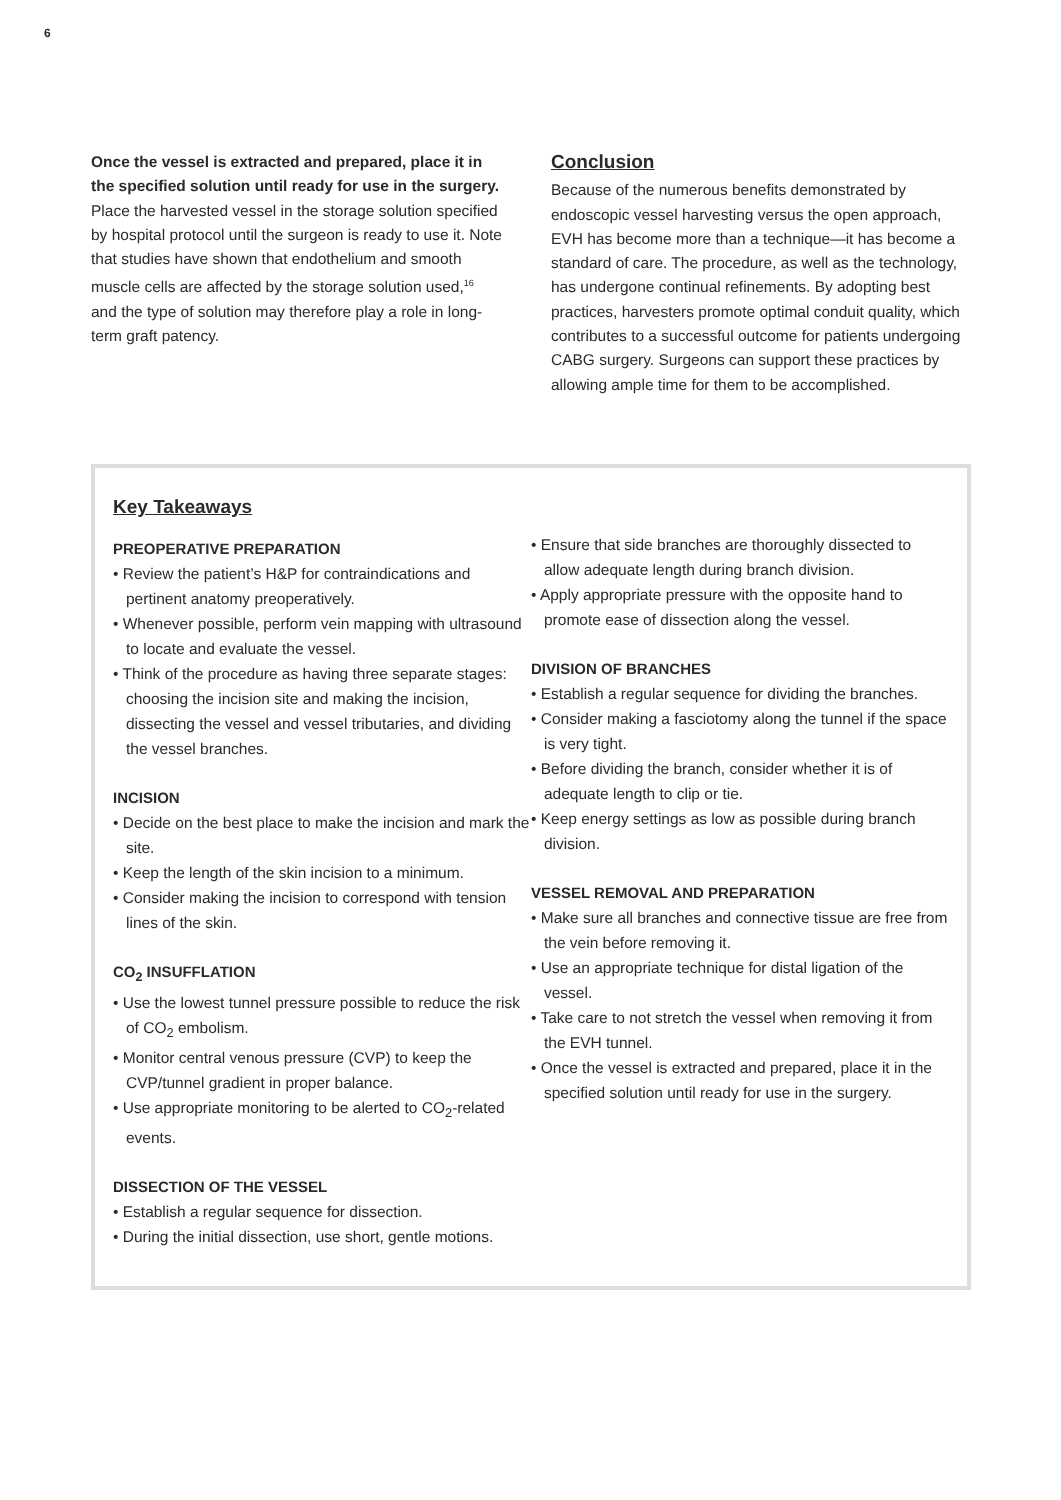6
Once the vessel is extracted and prepared, place it in the specified solution until ready for use in the surgery.
Place the harvested vessel in the storage solution specified by hospital protocol until the surgeon is ready to use it. Note that studies have shown that endothelium and smooth muscle cells are affected by the storage solution used,<sup>16</sup> and the type of solution may therefore play a role in long-term graft patency.
Conclusion
Because of the numerous benefits demonstrated by endoscopic vessel harvesting versus the open approach, EVH has become more than a technique—it has become a standard of care. The procedure, as well as the technology, has undergone continual refinements. By adopting best practices, harvesters promote optimal conduit quality, which contributes to a successful outcome for patients undergoing CABG surgery. Surgeons can support these practices by allowing ample time for them to be accomplished.
Key Takeaways
PREOPERATIVE PREPARATION
• Review the patient’s H&P for contraindications and pertinent anatomy preoperatively.
• Whenever possible, perform vein mapping with ultrasound to locate and evaluate the vessel.
• Think of the procedure as having three separate stages: choosing the incision site and making the incision, dissecting the vessel and vessel tributaries, and dividing the vessel branches.
INCISION
• Decide on the best place to make the incision and mark the site.
• Keep the length of the skin incision to a minimum.
• Consider making the incision to correspond with tension lines of the skin.
CO<sub>2</sub> INSUFFLATION
• Use the lowest tunnel pressure possible to reduce the risk of CO<sub>2</sub> embolism.
• Monitor central venous pressure (CVP) to keep the CVP/tunnel gradient in proper balance.
• Use appropriate monitoring to be alerted to CO<sub>2</sub>-related events.
DISSECTION OF THE VESSEL
• Establish a regular sequence for dissection.
• During the initial dissection, use short, gentle motions.
• Ensure that side branches are thoroughly dissected to allow adequate length during branch division.
• Apply appropriate pressure with the opposite hand to promote ease of dissection along the vessel.
DIVISION OF BRANCHES
• Establish a regular sequence for dividing the branches.
• Consider making a fasciotomy along the tunnel if the space is very tight.
• Before dividing the branch, consider whether it is of adequate length to clip or tie.
• Keep energy settings as low as possible during branch division.
VESSEL REMOVAL AND PREPARATION
• Make sure all branches and connective tissue are free from the vein before removing it.
• Use an appropriate technique for distal ligation of the vessel.
• Take care to not stretch the vessel when removing it from the EVH tunnel.
• Once the vessel is extracted and prepared, place it in the specified solution until ready for use in the surgery.